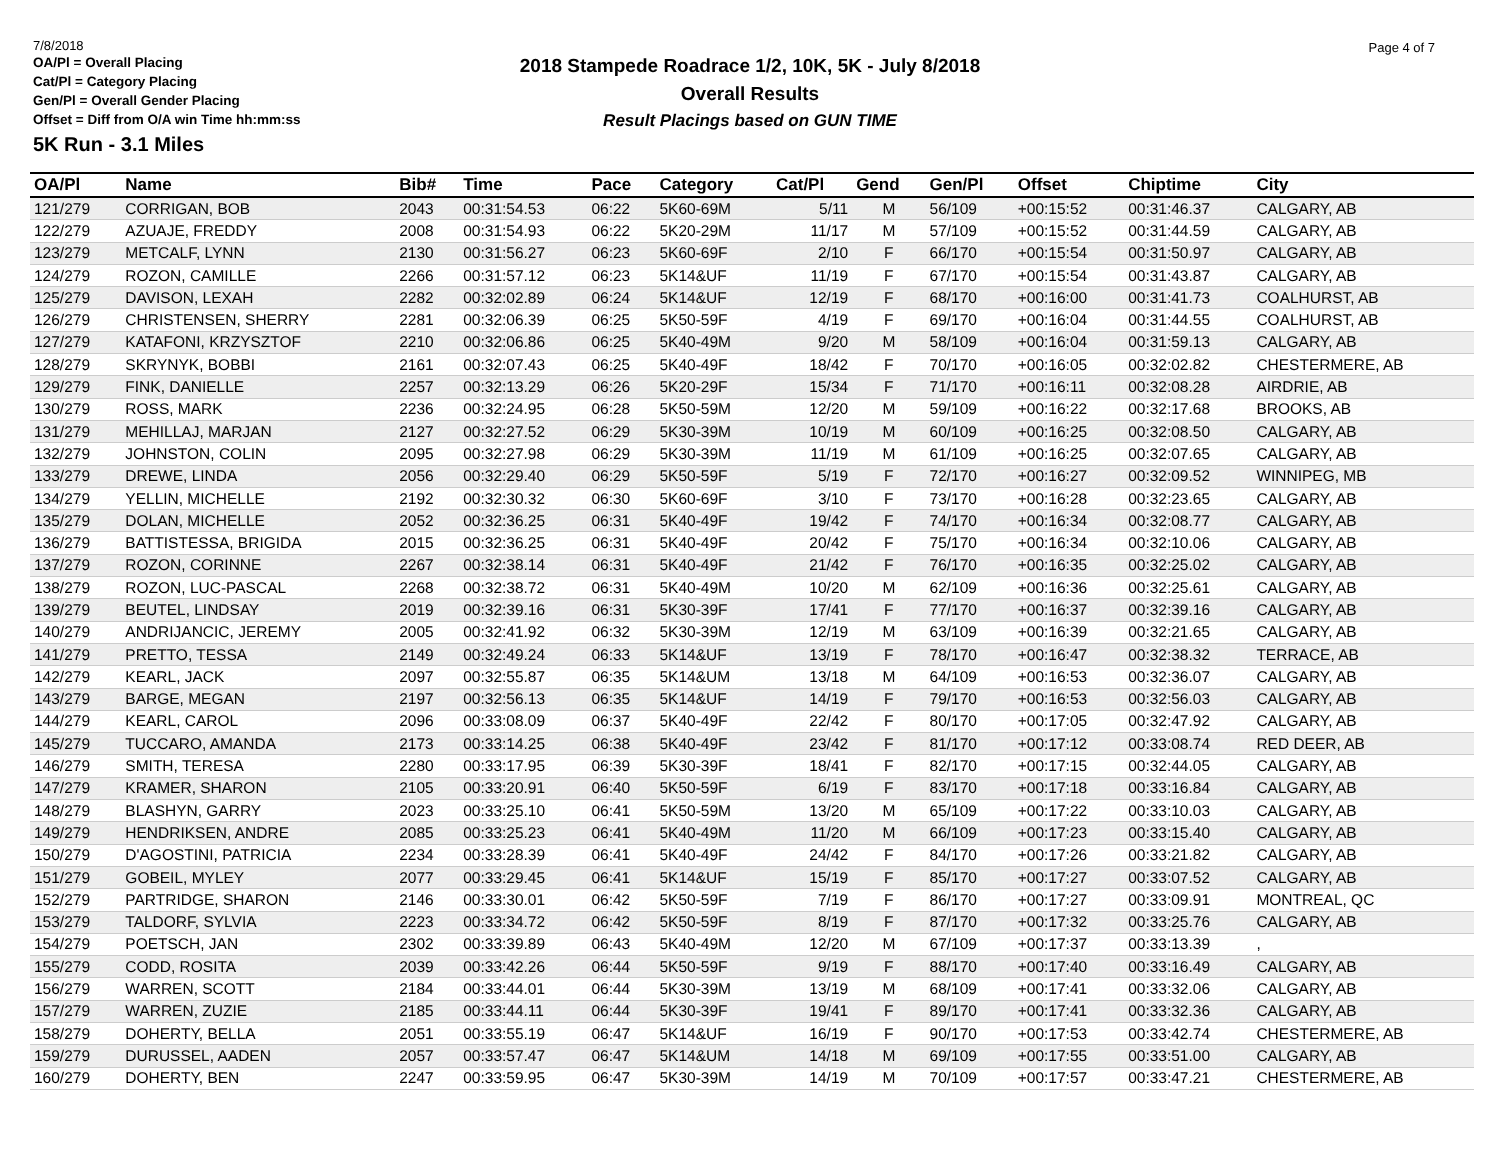7/8/2018
OA/Pl = Overall Placing
Cat/Pl = Category Placing
Gen/Pl = Overall Gender Placing
Offset = Diff from O/A win Time hh:mm:ss
5K Run - 3.1 Miles
2018 Stampede Roadrace 1/2, 10K, 5K - July 8/2018
Overall Results
Result Placings based on GUN TIME
Page 4 of 7
| OA/Pl | Name | Bib# | Time | Pace | Category | Cat/Pl | Gend | Gen/Pl | Offset | Chiptime | City |
| --- | --- | --- | --- | --- | --- | --- | --- | --- | --- | --- | --- |
| 121/279 | CORRIGAN, BOB | 2043 | 00:31:54.53 | 06:22 | 5K60-69M | 5/11 | M | 56/109 | +00:15:52 | 00:31:46.37 | CALGARY, AB |
| 122/279 | AZUAJE, FREDDY | 2008 | 00:31:54.93 | 06:22 | 5K20-29M | 11/17 | M | 57/109 | +00:15:52 | 00:31:44.59 | CALGARY, AB |
| 123/279 | METCALF, LYNN | 2130 | 00:31:56.27 | 06:23 | 5K60-69F | 2/10 | F | 66/170 | +00:15:54 | 00:31:50.97 | CALGARY, AB |
| 124/279 | ROZON, CAMILLE | 2266 | 00:31:57.12 | 06:23 | 5K14&UF | 11/19 | F | 67/170 | +00:15:54 | 00:31:43.87 | CALGARY, AB |
| 125/279 | DAVISON, LEXAH | 2282 | 00:32:02.89 | 06:24 | 5K14&UF | 12/19 | F | 68/170 | +00:16:00 | 00:31:41.73 | COALHURST, AB |
| 126/279 | CHRISTENSEN, SHERRY | 2281 | 00:32:06.39 | 06:25 | 5K50-59F | 4/19 | F | 69/170 | +00:16:04 | 00:31:44.55 | COALHURST, AB |
| 127/279 | KATAFONI, KRZYSZTOF | 2210 | 00:32:06.86 | 06:25 | 5K40-49M | 9/20 | M | 58/109 | +00:16:04 | 00:31:59.13 | CALGARY, AB |
| 128/279 | SKRYNYK, BOBBI | 2161 | 00:32:07.43 | 06:25 | 5K40-49F | 18/42 | F | 70/170 | +00:16:05 | 00:32:02.82 | CHESTERMERE, AB |
| 129/279 | FINK, DANIELLE | 2257 | 00:32:13.29 | 06:26 | 5K20-29F | 15/34 | F | 71/170 | +00:16:11 | 00:32:08.28 | AIRDRIE, AB |
| 130/279 | ROSS, MARK | 2236 | 00:32:24.95 | 06:28 | 5K50-59M | 12/20 | M | 59/109 | +00:16:22 | 00:32:17.68 | BROOKS, AB |
| 131/279 | MEHILLAJ, MARJAN | 2127 | 00:32:27.52 | 06:29 | 5K30-39M | 10/19 | M | 60/109 | +00:16:25 | 00:32:08.50 | CALGARY, AB |
| 132/279 | JOHNSTON, COLIN | 2095 | 00:32:27.98 | 06:29 | 5K30-39M | 11/19 | M | 61/109 | +00:16:25 | 00:32:07.65 | CALGARY, AB |
| 133/279 | DREWE, LINDA | 2056 | 00:32:29.40 | 06:29 | 5K50-59F | 5/19 | F | 72/170 | +00:16:27 | 00:32:09.52 | WINNIPEG, MB |
| 134/279 | YELLIN, MICHELLE | 2192 | 00:32:30.32 | 06:30 | 5K60-69F | 3/10 | F | 73/170 | +00:16:28 | 00:32:23.65 | CALGARY, AB |
| 135/279 | DOLAN, MICHELLE | 2052 | 00:32:36.25 | 06:31 | 5K40-49F | 19/42 | F | 74/170 | +00:16:34 | 00:32:08.77 | CALGARY, AB |
| 136/279 | BATTISTESSA, BRIGIDA | 2015 | 00:32:36.25 | 06:31 | 5K40-49F | 20/42 | F | 75/170 | +00:16:34 | 00:32:10.06 | CALGARY, AB |
| 137/279 | ROZON, CORINNE | 2267 | 00:32:38.14 | 06:31 | 5K40-49F | 21/42 | F | 76/170 | +00:16:35 | 00:32:25.02 | CALGARY, AB |
| 138/279 | ROZON, LUC-PASCAL | 2268 | 00:32:38.72 | 06:31 | 5K40-49M | 10/20 | M | 62/109 | +00:16:36 | 00:32:25.61 | CALGARY, AB |
| 139/279 | BEUTEL, LINDSAY | 2019 | 00:32:39.16 | 06:31 | 5K30-39F | 17/41 | F | 77/170 | +00:16:37 | 00:32:39.16 | CALGARY, AB |
| 140/279 | ANDRIJANCIC, JEREMY | 2005 | 00:32:41.92 | 06:32 | 5K30-39M | 12/19 | M | 63/109 | +00:16:39 | 00:32:21.65 | CALGARY, AB |
| 141/279 | PRETTO, TESSA | 2149 | 00:32:49.24 | 06:33 | 5K14&UF | 13/19 | F | 78/170 | +00:16:47 | 00:32:38.32 | TERRACE, AB |
| 142/279 | KEARL, JACK | 2097 | 00:32:55.87 | 06:35 | 5K14&UM | 13/18 | M | 64/109 | +00:16:53 | 00:32:36.07 | CALGARY, AB |
| 143/279 | BARGE, MEGAN | 2197 | 00:32:56.13 | 06:35 | 5K14&UF | 14/19 | F | 79/170 | +00:16:53 | 00:32:56.03 | CALGARY, AB |
| 144/279 | KEARL, CAROL | 2096 | 00:33:08.09 | 06:37 | 5K40-49F | 22/42 | F | 80/170 | +00:17:05 | 00:32:47.92 | CALGARY, AB |
| 145/279 | TUCCARO, AMANDA | 2173 | 00:33:14.25 | 06:38 | 5K40-49F | 23/42 | F | 81/170 | +00:17:12 | 00:33:08.74 | RED DEER, AB |
| 146/279 | SMITH, TERESA | 2280 | 00:33:17.95 | 06:39 | 5K30-39F | 18/41 | F | 82/170 | +00:17:15 | 00:32:44.05 | CALGARY, AB |
| 147/279 | KRAMER, SHARON | 2105 | 00:33:20.91 | 06:40 | 5K50-59F | 6/19 | F | 83/170 | +00:17:18 | 00:33:16.84 | CALGARY, AB |
| 148/279 | BLASHYN, GARRY | 2023 | 00:33:25.10 | 06:41 | 5K50-59M | 13/20 | M | 65/109 | +00:17:22 | 00:33:10.03 | CALGARY, AB |
| 149/279 | HENDRIKSEN, ANDRE | 2085 | 00:33:25.23 | 06:41 | 5K40-49M | 11/20 | M | 66/109 | +00:17:23 | 00:33:15.40 | CALGARY, AB |
| 150/279 | D'AGOSTINI, PATRICIA | 2234 | 00:33:28.39 | 06:41 | 5K40-49F | 24/42 | F | 84/170 | +00:17:26 | 00:33:21.82 | CALGARY, AB |
| 151/279 | GOBEIL, MYLEY | 2077 | 00:33:29.45 | 06:41 | 5K14&UF | 15/19 | F | 85/170 | +00:17:27 | 00:33:07.52 | CALGARY, AB |
| 152/279 | PARTRIDGE, SHARON | 2146 | 00:33:30.01 | 06:42 | 5K50-59F | 7/19 | F | 86/170 | +00:17:27 | 00:33:09.91 | MONTREAL, QC |
| 153/279 | TALDORF, SYLVIA | 2223 | 00:33:34.72 | 06:42 | 5K50-59F | 8/19 | F | 87/170 | +00:17:32 | 00:33:25.76 | CALGARY, AB |
| 154/279 | POETSCH, JAN | 2302 | 00:33:39.89 | 06:43 | 5K40-49M | 12/20 | M | 67/109 | +00:17:37 | 00:33:13.39 | , |
| 155/279 | CODD, ROSITA | 2039 | 00:33:42.26 | 06:44 | 5K50-59F | 9/19 | F | 88/170 | +00:17:40 | 00:33:16.49 | CALGARY, AB |
| 156/279 | WARREN, SCOTT | 2184 | 00:33:44.01 | 06:44 | 5K30-39M | 13/19 | M | 68/109 | +00:17:41 | 00:33:32.06 | CALGARY, AB |
| 157/279 | WARREN, ZUZIE | 2185 | 00:33:44.11 | 06:44 | 5K30-39F | 19/41 | F | 89/170 | +00:17:41 | 00:33:32.36 | CALGARY, AB |
| 158/279 | DOHERTY, BELLA | 2051 | 00:33:55.19 | 06:47 | 5K14&UF | 16/19 | F | 90/170 | +00:17:53 | 00:33:42.74 | CHESTERMERE, AB |
| 159/279 | DURUSSEL, AADEN | 2057 | 00:33:57.47 | 06:47 | 5K14&UM | 14/18 | M | 69/109 | +00:17:55 | 00:33:51.00 | CALGARY, AB |
| 160/279 | DOHERTY, BEN | 2247 | 00:33:59.95 | 06:47 | 5K30-39M | 14/19 | M | 70/109 | +00:17:57 | 00:33:47.21 | CHESTERMERE, AB |